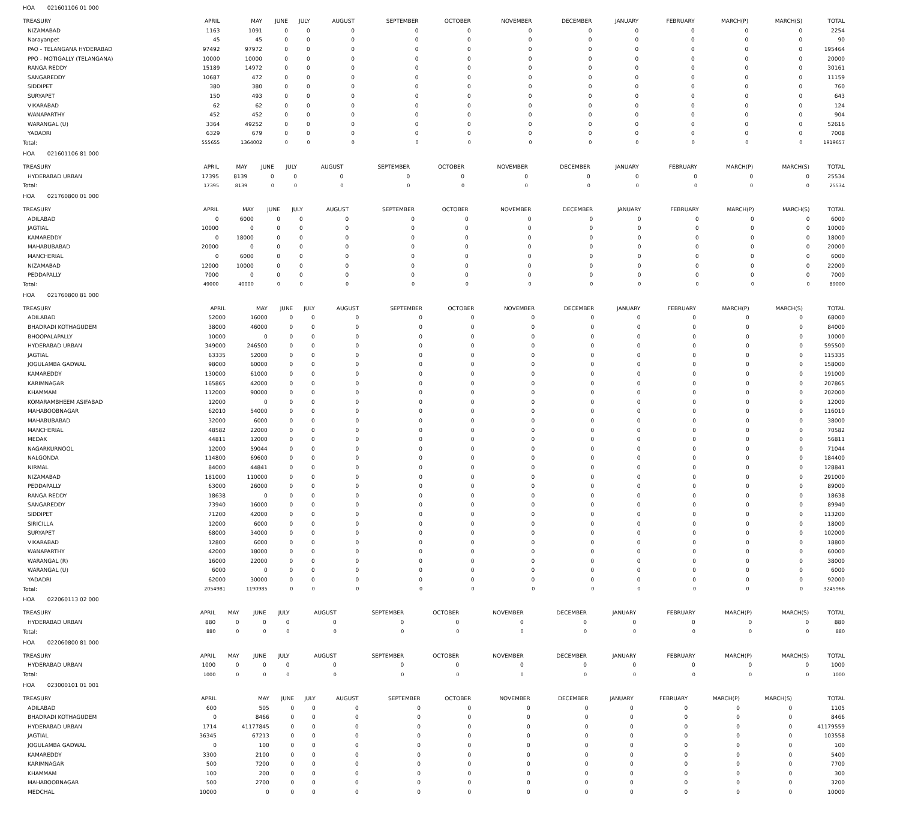HOA 021601106 01 000
| TREASURY | APRIL | MAY | JUNE | JULY | AUGUST | SEPTEMBER | OCTOBER | NOVEMBER | DECEMBER | JANUARY | FEBRUARY | MARCH(P) | MARCH(S) | TOTAL |
| --- | --- | --- | --- | --- | --- | --- | --- | --- | --- | --- | --- | --- | --- | --- |
| NIZAMABAD | 1163 | 1091 | 0 | 0 | 0 | 0 | 0 | 0 | 0 | 0 | 0 | 0 | 0 | 2254 |
| Narayanpet | 45 | 45 | 0 | 0 | 0 | 0 | 0 | 0 | 0 | 0 | 0 | 0 | 0 | 90 |
| PAO - TELANGANA HYDERABAD | 97492 | 97972 | 0 | 0 | 0 | 0 | 0 | 0 | 0 | 0 | 0 | 0 | 0 | 195464 |
| PPO - MOTIGALLY (TELANGANA) | 10000 | 10000 | 0 | 0 | 0 | 0 | 0 | 0 | 0 | 0 | 0 | 0 | 0 | 20000 |
| RANGA REDDY | 15189 | 14972 | 0 | 0 | 0 | 0 | 0 | 0 | 0 | 0 | 0 | 0 | 0 | 30161 |
| SANGAREDDY | 10687 | 472 | 0 | 0 | 0 | 0 | 0 | 0 | 0 | 0 | 0 | 0 | 0 | 11159 |
| SIDDIPET | 380 | 380 | 0 | 0 | 0 | 0 | 0 | 0 | 0 | 0 | 0 | 0 | 0 | 760 |
| SURYAPET | 150 | 493 | 0 | 0 | 0 | 0 | 0 | 0 | 0 | 0 | 0 | 0 | 0 | 643 |
| VIKARABAD | 62 | 62 | 0 | 0 | 0 | 0 | 0 | 0 | 0 | 0 | 0 | 0 | 0 | 124 |
| WANAPARTHY | 452 | 452 | 0 | 0 | 0 | 0 | 0 | 0 | 0 | 0 | 0 | 0 | 0 | 904 |
| WARANGAL (U) | 3364 | 49252 | 0 | 0 | 0 | 0 | 0 | 0 | 0 | 0 | 0 | 0 | 0 | 52616 |
| YADADRI | 6329 | 679 | 0 | 0 | 0 | 0 | 0 | 0 | 0 | 0 | 0 | 0 | 0 | 7008 |
| Total: | 555655 | 1364002 | 0 | 0 | 0 | 0 | 0 | 0 | 0 | 0 | 0 | 0 | 0 | 1919657 |
HOA 021601106 81 000
| TREASURY | APRIL | MAY | JUNE | JULY | AUGUST | SEPTEMBER | OCTOBER | NOVEMBER | DECEMBER | JANUARY | FEBRUARY | MARCH(P) | MARCH(S) | TOTAL |
| --- | --- | --- | --- | --- | --- | --- | --- | --- | --- | --- | --- | --- | --- | --- |
| HYDERABAD URBAN | 17395 | 8139 | 0 | 0 | 0 | 0 | 0 | 0 | 0 | 0 | 0 | 0 | 0 | 25534 |
| Total: | 17395 | 8139 | 0 | 0 | 0 | 0 | 0 | 0 | 0 | 0 | 0 | 0 | 0 | 25534 |
HOA 021760800 01 000
| TREASURY | APRIL | MAY | JUNE | JULY | AUGUST | SEPTEMBER | OCTOBER | NOVEMBER | DECEMBER | JANUARY | FEBRUARY | MARCH(P) | MARCH(S) | TOTAL |
| --- | --- | --- | --- | --- | --- | --- | --- | --- | --- | --- | --- | --- | --- | --- |
| ADILABAD | 0 | 6000 | 0 | 0 | 0 | 0 | 0 | 0 | 0 | 0 | 0 | 0 | 0 | 6000 |
| JAGTIAL | 10000 | 0 | 0 | 0 | 0 | 0 | 0 | 0 | 0 | 0 | 0 | 0 | 0 | 10000 |
| KAMAREDDY | 0 | 18000 | 0 | 0 | 0 | 0 | 0 | 0 | 0 | 0 | 0 | 0 | 0 | 18000 |
| MAHABUBABAD | 20000 | 0 | 0 | 0 | 0 | 0 | 0 | 0 | 0 | 0 | 0 | 0 | 0 | 20000 |
| MANCHERIAL | 0 | 6000 | 0 | 0 | 0 | 0 | 0 | 0 | 0 | 0 | 0 | 0 | 0 | 6000 |
| NIZAMABAD | 12000 | 10000 | 0 | 0 | 0 | 0 | 0 | 0 | 0 | 0 | 0 | 0 | 0 | 22000 |
| PEDDAPALLY | 7000 | 0 | 0 | 0 | 0 | 0 | 0 | 0 | 0 | 0 | 0 | 0 | 0 | 7000 |
| Total: | 49000 | 40000 | 0 | 0 | 0 | 0 | 0 | 0 | 0 | 0 | 0 | 0 | 0 | 89000 |
HOA 021760800 81 000
| TREASURY | APRIL | MAY | JUNE | JULY | AUGUST | SEPTEMBER | OCTOBER | NOVEMBER | DECEMBER | JANUARY | FEBRUARY | MARCH(P) | MARCH(S) | TOTAL |
| --- | --- | --- | --- | --- | --- | --- | --- | --- | --- | --- | --- | --- | --- | --- |
| ADILABAD | 52000 | 16000 | 0 | 0 | 0 | 0 | 0 | 0 | 0 | 0 | 0 | 0 | 0 | 68000 |
| BHADRADI KOTHAGUDEM | 38000 | 46000 | 0 | 0 | 0 | 0 | 0 | 0 | 0 | 0 | 0 | 0 | 0 | 84000 |
| BHOOPALAPALLY | 10000 | 0 | 0 | 0 | 0 | 0 | 0 | 0 | 0 | 0 | 0 | 0 | 0 | 10000 |
| HYDERABAD URBAN | 349000 | 246500 | 0 | 0 | 0 | 0 | 0 | 0 | 0 | 0 | 0 | 0 | 0 | 595500 |
| JAGTIAL | 63335 | 52000 | 0 | 0 | 0 | 0 | 0 | 0 | 0 | 0 | 0 | 0 | 0 | 115335 |
| JOGULAMBA GADWAL | 98000 | 60000 | 0 | 0 | 0 | 0 | 0 | 0 | 0 | 0 | 0 | 0 | 0 | 158000 |
| KAMAREDDY | 130000 | 61000 | 0 | 0 | 0 | 0 | 0 | 0 | 0 | 0 | 0 | 0 | 0 | 191000 |
| KARIMNAGAR | 165865 | 42000 | 0 | 0 | 0 | 0 | 0 | 0 | 0 | 0 | 0 | 0 | 0 | 207865 |
| KHAMMAM | 112000 | 90000 | 0 | 0 | 0 | 0 | 0 | 0 | 0 | 0 | 0 | 0 | 0 | 202000 |
| KOMARAMBHEEM ASIFABAD | 12000 | 0 | 0 | 0 | 0 | 0 | 0 | 0 | 0 | 0 | 0 | 0 | 0 | 12000 |
| MAHABOOBNAGAR | 62010 | 54000 | 0 | 0 | 0 | 0 | 0 | 0 | 0 | 0 | 0 | 0 | 0 | 116010 |
| MAHABUBABAD | 32000 | 6000 | 0 | 0 | 0 | 0 | 0 | 0 | 0 | 0 | 0 | 0 | 0 | 38000 |
| MANCHERIAL | 48582 | 22000 | 0 | 0 | 0 | 0 | 0 | 0 | 0 | 0 | 0 | 0 | 0 | 70582 |
| MEDAK | 44811 | 12000 | 0 | 0 | 0 | 0 | 0 | 0 | 0 | 0 | 0 | 0 | 0 | 56811 |
| NAGARKURNOOL | 12000 | 59044 | 0 | 0 | 0 | 0 | 0 | 0 | 0 | 0 | 0 | 0 | 0 | 71044 |
| NALGONDA | 114800 | 69600 | 0 | 0 | 0 | 0 | 0 | 0 | 0 | 0 | 0 | 0 | 0 | 184400 |
| NIRMAL | 84000 | 44841 | 0 | 0 | 0 | 0 | 0 | 0 | 0 | 0 | 0 | 0 | 0 | 128841 |
| NIZAMABAD | 181000 | 110000 | 0 | 0 | 0 | 0 | 0 | 0 | 0 | 0 | 0 | 0 | 0 | 291000 |
| PEDDAPALLY | 63000 | 26000 | 0 | 0 | 0 | 0 | 0 | 0 | 0 | 0 | 0 | 0 | 0 | 89000 |
| RANGA REDDY | 18638 | 0 | 0 | 0 | 0 | 0 | 0 | 0 | 0 | 0 | 0 | 0 | 0 | 18638 |
| SANGAREDDY | 73940 | 16000 | 0 | 0 | 0 | 0 | 0 | 0 | 0 | 0 | 0 | 0 | 0 | 89940 |
| SIDDIPET | 71200 | 42000 | 0 | 0 | 0 | 0 | 0 | 0 | 0 | 0 | 0 | 0 | 0 | 113200 |
| SIRICILLA | 12000 | 6000 | 0 | 0 | 0 | 0 | 0 | 0 | 0 | 0 | 0 | 0 | 0 | 18000 |
| SURYAPET | 68000 | 34000 | 0 | 0 | 0 | 0 | 0 | 0 | 0 | 0 | 0 | 0 | 0 | 102000 |
| VIKARABAD | 12800 | 6000 | 0 | 0 | 0 | 0 | 0 | 0 | 0 | 0 | 0 | 0 | 0 | 18800 |
| WANAPARTHY | 42000 | 18000 | 0 | 0 | 0 | 0 | 0 | 0 | 0 | 0 | 0 | 0 | 0 | 60000 |
| WARANGAL (R) | 16000 | 22000 | 0 | 0 | 0 | 0 | 0 | 0 | 0 | 0 | 0 | 0 | 0 | 38000 |
| WARANGAL (U) | 6000 | 0 | 0 | 0 | 0 | 0 | 0 | 0 | 0 | 0 | 0 | 0 | 0 | 6000 |
| YADADRI | 62000 | 30000 | 0 | 0 | 0 | 0 | 0 | 0 | 0 | 0 | 0 | 0 | 0 | 92000 |
| Total: | 2054981 | 1190985 | 0 | 0 | 0 | 0 | 0 | 0 | 0 | 0 | 0 | 0 | 0 | 3245966 |
HOA 022060113 02 000
| TREASURY | APRIL | MAY | JUNE | JULY | AUGUST | SEPTEMBER | OCTOBER | NOVEMBER | DECEMBER | JANUARY | FEBRUARY | MARCH(P) | MARCH(S) | TOTAL |
| --- | --- | --- | --- | --- | --- | --- | --- | --- | --- | --- | --- | --- | --- | --- |
| HYDERABAD URBAN | 880 | 0 | 0 | 0 | 0 | 0 | 0 | 0 | 0 | 0 | 0 | 0 | 0 | 880 |
| Total: | 880 | 0 | 0 | 0 | 0 | 0 | 0 | 0 | 0 | 0 | 0 | 0 | 0 | 880 |
HOA 022060800 81 000
| TREASURY | APRIL | MAY | JUNE | JULY | AUGUST | SEPTEMBER | OCTOBER | NOVEMBER | DECEMBER | JANUARY | FEBRUARY | MARCH(P) | MARCH(S) | TOTAL |
| --- | --- | --- | --- | --- | --- | --- | --- | --- | --- | --- | --- | --- | --- | --- |
| HYDERABAD URBAN | 1000 | 0 | 0 | 0 | 0 | 0 | 0 | 0 | 0 | 0 | 0 | 0 | 0 | 1000 |
| Total: | 1000 | 0 | 0 | 0 | 0 | 0 | 0 | 0 | 0 | 0 | 0 | 0 | 0 | 1000 |
HOA 023000101 01 001
| TREASURY | APRIL | MAY | JUNE | JULY | AUGUST | SEPTEMBER | OCTOBER | NOVEMBER | DECEMBER | JANUARY | FEBRUARY | MARCH(P) | MARCH(S) | TOTAL |
| --- | --- | --- | --- | --- | --- | --- | --- | --- | --- | --- | --- | --- | --- | --- |
| ADILABAD | 600 | 505 | 0 | 0 | 0 | 0 | 0 | 0 | 0 | 0 | 0 | 0 | 0 | 1105 |
| BHADRADI KOTHAGUDEM | 0 | 8466 | 0 | 0 | 0 | 0 | 0 | 0 | 0 | 0 | 0 | 0 | 0 | 8466 |
| HYDERABAD URBAN | 1714 | 41177845 | 0 | 0 | 0 | 0 | 0 | 0 | 0 | 0 | 0 | 0 | 0 | 41179559 |
| JAGTIAL | 36345 | 67213 | 0 | 0 | 0 | 0 | 0 | 0 | 0 | 0 | 0 | 0 | 0 | 103558 |
| JOGULAMBA GADWAL | 0 | 100 | 0 | 0 | 0 | 0 | 0 | 0 | 0 | 0 | 0 | 0 | 0 | 100 |
| KAMAREDDY | 3300 | 2100 | 0 | 0 | 0 | 0 | 0 | 0 | 0 | 0 | 0 | 0 | 0 | 5400 |
| KARIMNAGAR | 500 | 7200 | 0 | 0 | 0 | 0 | 0 | 0 | 0 | 0 | 0 | 0 | 0 | 7700 |
| KHAMMAM | 100 | 200 | 0 | 0 | 0 | 0 | 0 | 0 | 0 | 0 | 0 | 0 | 0 | 300 |
| MAHABOOBNAGAR | 500 | 2700 | 0 | 0 | 0 | 0 | 0 | 0 | 0 | 0 | 0 | 0 | 0 | 3200 |
| MEDCHAL | 10000 | 0 | 0 | 0 | 0 | 0 | 0 | 0 | 0 | 0 | 0 | 0 | 0 | 10000 |